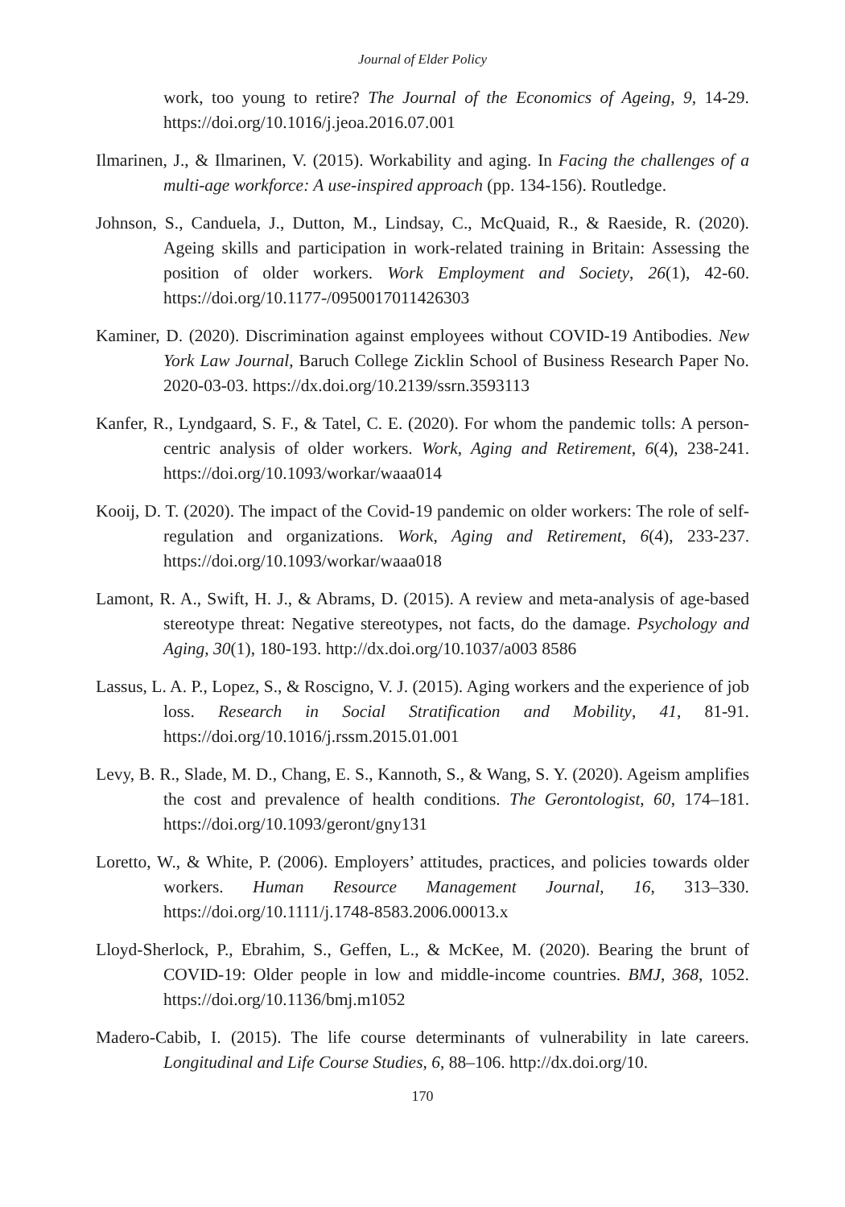Journal of Elder Policy
work, too young to retire? The Journal of the Economics of Ageing, 9, 14-29. https://doi.org/10.1016/j.jeoa.2016.07.001
Ilmarinen, J., & Ilmarinen, V. (2015). Workability and aging. In Facing the challenges of a multi-age workforce: A use-inspired approach (pp. 134-156). Routledge.
Johnson, S., Canduela, J., Dutton, M., Lindsay, C., McQuaid, R., & Raeside, R. (2020). Ageing skills and participation in work-related training in Britain: Assessing the position of older workers. Work Employment and Society, 26(1), 42-60. https://doi.org/10.1177-/0950017011426303
Kaminer, D. (2020). Discrimination against employees without COVID-19 Antibodies. New York Law Journal, Baruch College Zicklin School of Business Research Paper No. 2020-03-03. https://dx.doi.org/10.2139/ssrn.3593113
Kanfer, R., Lyndgaard, S. F., & Tatel, C. E. (2020). For whom the pandemic tolls: A person-centric analysis of older workers. Work, Aging and Retirement, 6(4), 238-241. https://doi.org/10.1093/workar/waaa014
Kooij, D. T. (2020). The impact of the Covid-19 pandemic on older workers: The role of self-regulation and organizations. Work, Aging and Retirement, 6(4), 233-237. https://doi.org/10.1093/workar/waaa018
Lamont, R. A., Swift, H. J., & Abrams, D. (2015). A review and meta-analysis of age-based stereotype threat: Negative stereotypes, not facts, do the damage. Psychology and Aging, 30(1), 180-193. http://dx.doi.org/10.1037/a003 8586
Lassus, L. A. P., Lopez, S., & Roscigno, V. J. (2015). Aging workers and the experience of job loss. Research in Social Stratification and Mobility, 41, 81-91. https://doi.org/10.1016/j.rssm.2015.01.001
Levy, B. R., Slade, M. D., Chang, E. S., Kannoth, S., & Wang, S. Y. (2020). Ageism amplifies the cost and prevalence of health conditions. The Gerontologist, 60, 174–181. https://doi.org/10.1093/geront/gny131
Loretto, W., & White, P. (2006). Employers’ attitudes, practices, and policies towards older workers. Human Resource Management Journal, 16, 313–330. https://doi.org/10.1111/j.1748-8583.2006.00013.x
Lloyd-Sherlock, P., Ebrahim, S., Geffen, L., & McKee, M. (2020). Bearing the brunt of COVID-19: Older people in low and middle-income countries. BMJ, 368, 1052. https://doi.org/10.1136/bmj.m1052
Madero-Cabib, I. (2015). The life course determinants of vulnerability in late careers. Longitudinal and Life Course Studies, 6, 88–106. http://dx.doi.org/10.
170